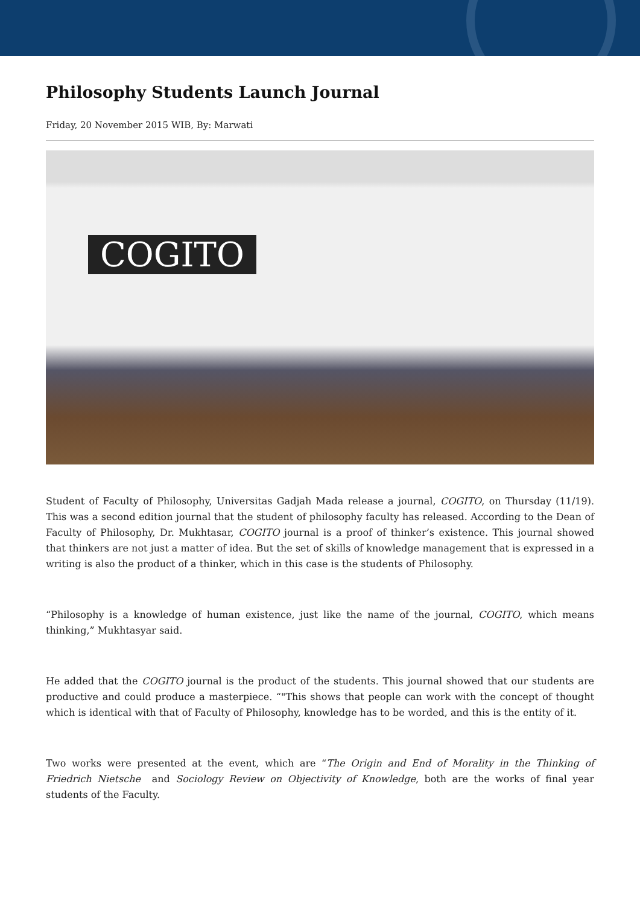Philosophy Students Launch Journal
Friday, 20 November 2015 WIB, By: Marwati
COGITO
Student of Faculty of Philosophy, Universitas Gadjah Mada release a journal, COGITO, on Thursday (11/19). This was a second edition journal that the student of philosophy faculty has released. According to the Dean of Faculty of Philosophy, Dr. Mukhtasar, COGITO journal is a proof of thinker’s existence. This journal showed that thinkers are not just a matter of idea. But the set of skills of knowledge management that is expressed in a writing is also the product of a thinker, which in this case is the students of Philosophy.
“Philosophy is a knowledge of human existence, just like the name of the journal, COGITO, which means thinking,” Mukhtasyar said.
He added that the COGITO journal is the product of the students. This journal showed that our students are productive and could produce a masterpiece. “"This shows that people can work with the concept of thought which is identical with that of Faculty of Philosophy, knowledge has to be worded, and this is the entity of it.
Two works were presented at the event, which are “The Origin and End of Morality in the Thinking of Friedrich Nietsche and Sociology Review on Objectivity of Knowledge, both are the works of final year students of the Faculty.